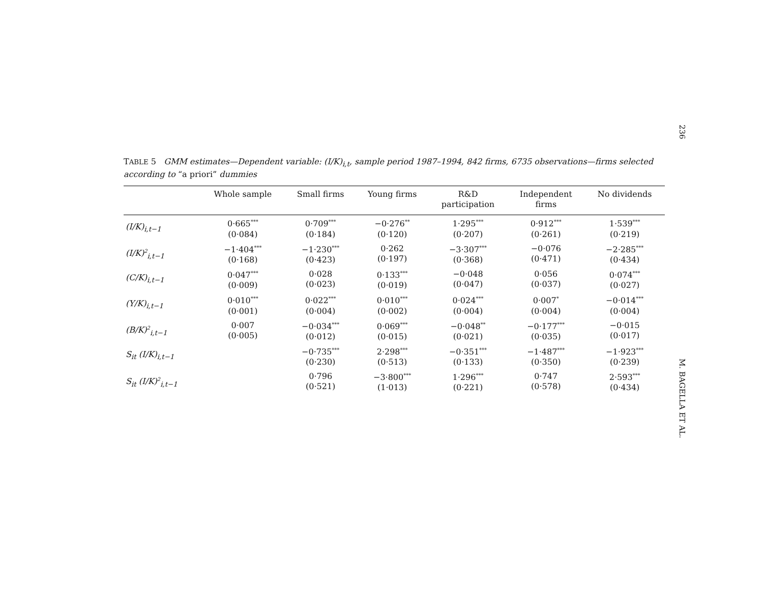236
TABLE 5 GMM estimates—Dependent variable: (I/K)<sub>i,t</sub>, sample period 1987–1994, 842 firms, 6735 observations—firms selected according to “a priori” dummies
| | Whole sample | Small firms | Young firms | R&D participation | Independent firms | No dividends |
| --- | --- | --- | --- | --- | --- | --- |
| (I/K)<sub>i,t−1</sub> | 0·665<sup>***</sup> (0·084) | 0·709<sup>***</sup> (0·184) | −0·276<sup>**</sup> (0·120) | 1·295<sup>***</sup> (0·207) | 0·912<sup>***</sup> (0·261) | 1·539<sup>***</sup> (0·219) |
| (I/K)<sup>2</sup><sub>i,t−1</sub> | −1·404<sup>***</sup> (0·168) | −1·230<sup>***</sup> (0·423) | 0·262 (0·197) | −3·307<sup>***</sup> (0·368) | −0·076 (0·471) | −2·285<sup>***</sup> (0·434) |
| (C/K)<sub>i,t−1</sub> | 0·047<sup>***</sup> (0·009) | 0·028 (0·023) | 0·133<sup>***</sup> (0·019) | −0·048 (0·047) | 0·056 (0·037) | 0·074<sup>***</sup> (0·027) |
| (Y/K)<sub>i,t−1</sub> | 0·010<sup>***</sup> (0·001) | 0·022<sup>***</sup> (0·004) | 0·010<sup>***</sup> (0·002) | 0·024<sup>***</sup> (0·004) | 0·007<sup>*</sup> (0·004) | −0·014<sup>***</sup> (0·004) |
| (B/K)<sup>2</sup><sub>i,t−1</sub> | 0·007 (0·005) | −0·034<sup>***</sup> (0·012) | 0·069<sup>***</sup> (0·015) | −0·048<sup>**</sup> (0·021) | −0·177<sup>***</sup> (0·035) | −0·015 (0·017) |
| S<sub>it</sub> (I/K)<sub>i,t−1</sub> | | −0·735<sup>***</sup> (0·230) | 2·298<sup>***</sup> (0·513) | −0·351<sup>***</sup> (0·133) | −1·487<sup>***</sup> (0·350) | −1·923<sup>***</sup> (0·239) |
| S<sub>it</sub> (I/K)<sup>2</sup><sub>i,t−1</sub> | | 0·796 (0·521) | −3·800<sup>***</sup> (1·013) | 1·296<sup>***</sup> (0·221) | 0·747 (0·578) | 2·593<sup>***</sup> (0·434) |
M. BAGELLA ET AL.